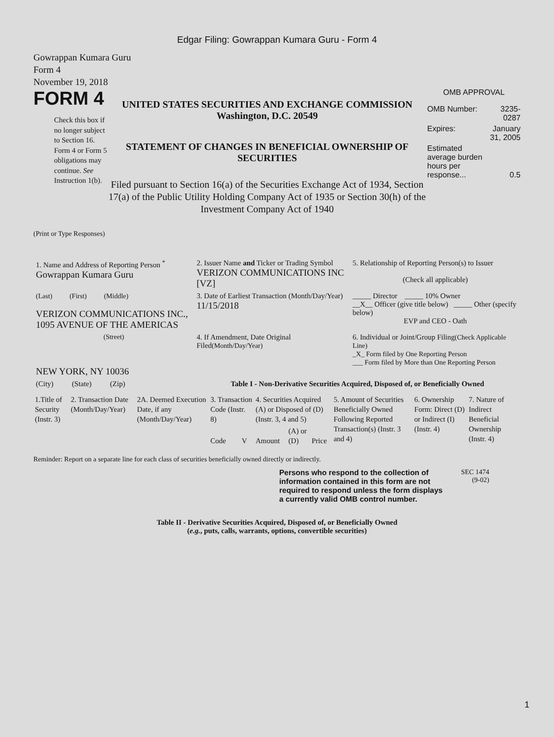Edgar Filing: Gowrappan Kumara Guru - Form 4
Gowrappan Kumara Guru
Form 4
November 19, 2018
FORM 4
Check this box if no longer subject to Section 16. Form 4 or Form 5 obligations may continue. See Instruction 1(b).
UNITED STATES SECURITIES AND EXCHANGE COMMISSION
Washington, D.C. 20549
STATEMENT OF CHANGES IN BENEFICIAL OWNERSHIP OF SECURITIES
Filed pursuant to Section 16(a) of the Securities Exchange Act of 1934, Section 17(a) of the Public Utility Holding Company Act of 1935 or Section 30(h) of the Investment Company Act of 1940
OMB APPROVAL
| OMB Number: | 3235-0287 |
| Expires: | January 31, 2005 |
| Estimated average burden hours per response... | 0.5 |
(Print or Type Responses)
| 1. Name and Address of Reporting Person <sup>*</sup> Gowrappan Kumara Guru | 2. Issuer Name and Ticker or Trading Symbol VERIZON COMMUNICATIONS INC [VZ] | 5. Relationship of Reporting Person(s) to Issuer (Check all applicable) |
| (Last) (First) (Middle) VERIZON COMMUNICATIONS INC., 1095 AVENUE OF THE AMERICAS | 3. Date of Earliest Transaction (Month/Day/Year) 11/15/2018 | _____ Director _____ 10% Owner __X__ Officer (give title below) _____ Other (specify below) EVP and CEO - Oath |
| (Street) NEW YORK, NY 10036 | 4. If Amendment, Date Original Filed (Month/Day/Year) | 6. Individual or Joint/Group Filing (Check Applicable Line) _X_ Form filed by One Reporting Person ___ Form filed by More than One Reporting Person |
| (City) (State) (Zip) | Table I - Non-Derivative Securities Acquired, Disposed of, or Beneficially Owned | |
| 1.Title of Security (Instr. 3) | 2. Transaction Date (Month/Day/Year) | 2A. Deemed Execution Date, if any (Month/Day/Year) | 3. Transaction Code (Instr. 8) | | 4. Securities Acquired (A) or Disposed of (D) (Instr. 3, 4 and 5) | | | 5. Amount of Securities Beneficially Owned Following Reported Transaction(s) (Instr. 3 and 4) | 6. Ownership Form: Direct (D) or Indirect (I) (Instr. 4) | 7. Nature of Indirect Beneficial Ownership (Instr. 4) |
| --- | --- | --- | --- | --- | --- | --- | --- | --- | --- | --- |
| | | | Code | V | Amount | (A) or (D) | Price | | | |
Reminder: Report on a separate line for each class of securities beneficially owned directly or indirectly.
Persons who respond to the collection of information contained in this form are not required to respond unless the form displays a currently valid OMB control number.
SEC 1474
(9-02)
Table II - Derivative Securities Acquired, Disposed of, or Beneficially Owned
(e.g., puts, calls, warrants, options, convertible securities)
1